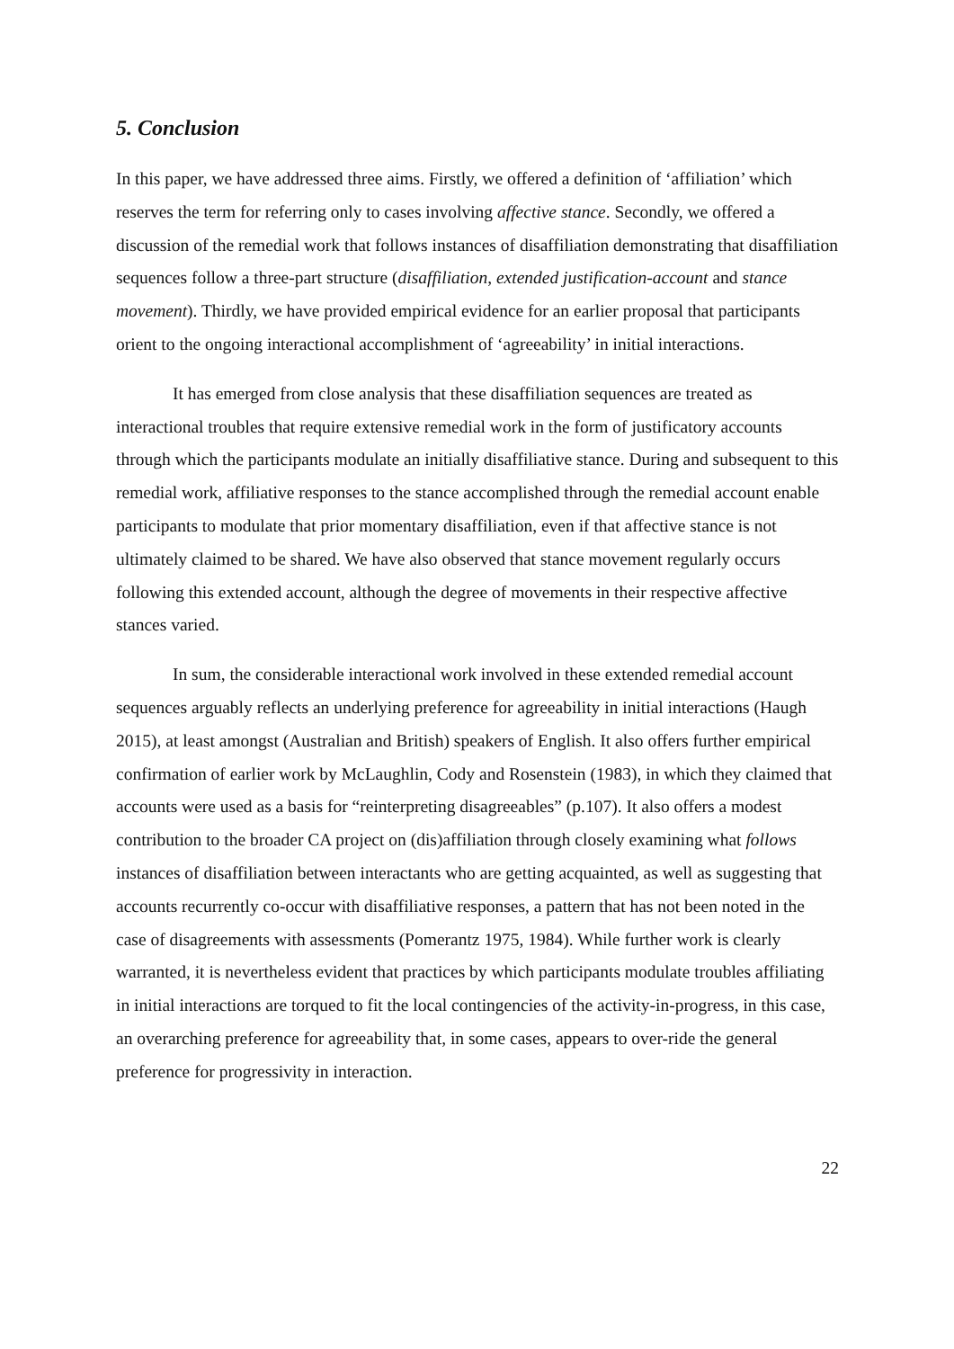5. Conclusion
In this paper, we have addressed three aims. Firstly, we offered a definition of ‘affiliation’ which reserves the term for referring only to cases involving affective stance. Secondly, we offered a discussion of the remedial work that follows instances of disaffiliation demonstrating that disaffiliation sequences follow a three-part structure (disaffiliation, extended justification-account and stance movement). Thirdly, we have provided empirical evidence for an earlier proposal that participants orient to the ongoing interactional accomplishment of ‘agreeability’ in initial interactions.
It has emerged from close analysis that these disaffiliation sequences are treated as interactional troubles that require extensive remedial work in the form of justificatory accounts through which the participants modulate an initially disaffiliative stance. During and subsequent to this remedial work, affiliative responses to the stance accomplished through the remedial account enable participants to modulate that prior momentary disaffiliation, even if that affective stance is not ultimately claimed to be shared. We have also observed that stance movement regularly occurs following this extended account, although the degree of movements in their respective affective stances varied.
In sum, the considerable interactional work involved in these extended remedial account sequences arguably reflects an underlying preference for agreeability in initial interactions (Haugh 2015), at least amongst (Australian and British) speakers of English. It also offers further empirical confirmation of earlier work by McLaughlin, Cody and Rosenstein (1983), in which they claimed that accounts were used as a basis for “reinterpreting disagreeables” (p.107). It also offers a modest contribution to the broader CA project on (dis)affiliation through closely examining what follows instances of disaffiliation between interactants who are getting acquainted, as well as suggesting that accounts recurrently co-occur with disaffiliative responses, a pattern that has not been noted in the case of disagreements with assessments (Pomerantz 1975, 1984). While further work is clearly warranted, it is nevertheless evident that practices by which participants modulate troubles affiliating in initial interactions are torqued to fit the local contingencies of the activity-in-progress, in this case, an overarching preference for agreeability that, in some cases, appears to over-ride the general preference for progressivity in interaction.
22